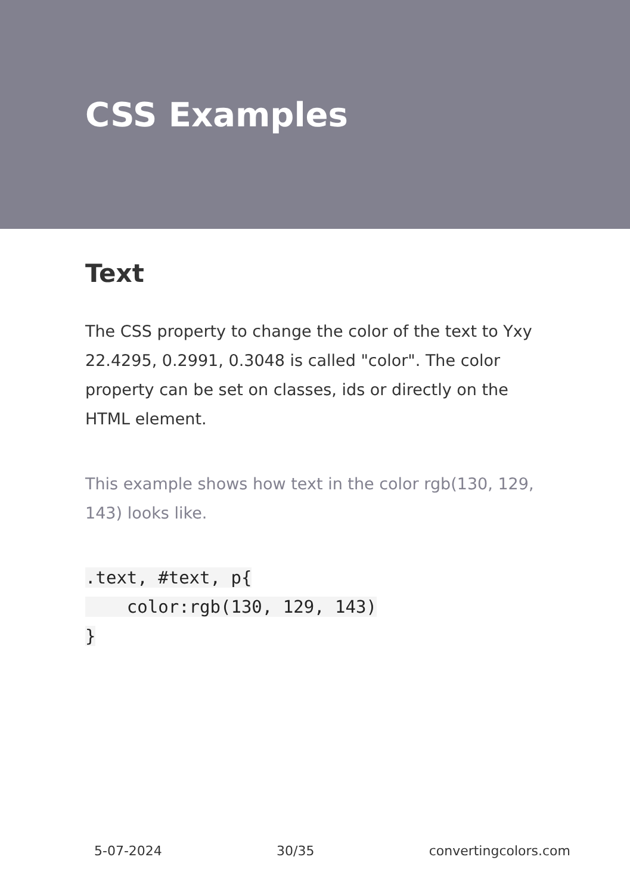CSS Examples
Text
The CSS property to change the color of the text to Yxy 22.4295, 0.2991, 0.3048 is called "color". The color property can be set on classes, ids or directly on the HTML element.
This example shows how text in the color rgb(130, 129, 143) looks like.
.text, #text, p{
    color:rgb(130, 129, 143)
}
5-07-2024 30/35 convertingcolors.com